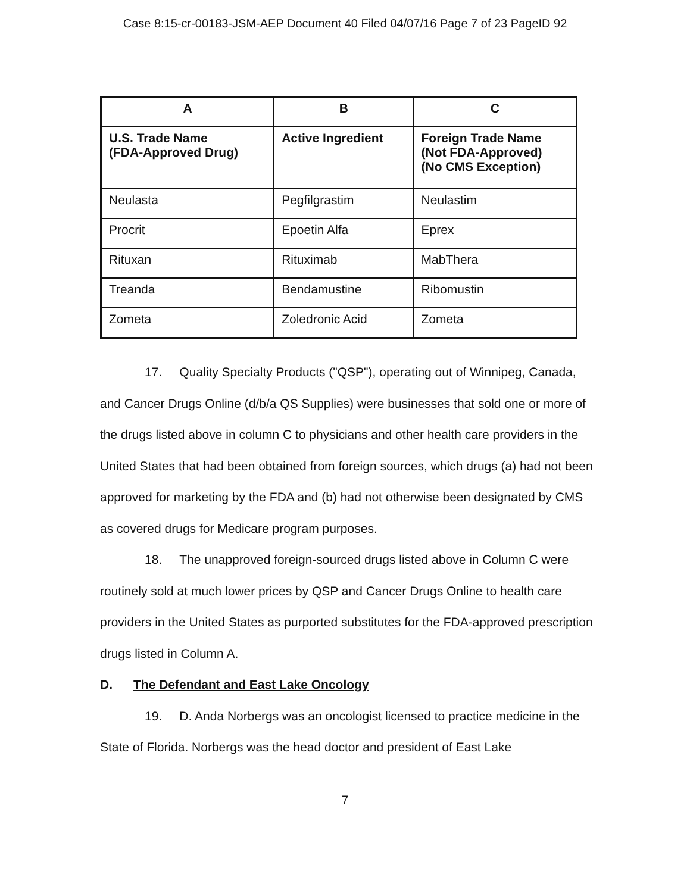Case 8:15-cr-00183-JSM-AEP Document 40 Filed 04/07/16 Page 7 of 23 PageID 92
| A | B | C |
| --- | --- | --- |
| U.S. Trade Name (FDA-Approved Drug) | Active Ingredient | Foreign Trade Name (Not FDA-Approved) (No CMS Exception) |
| Neulasta | Pegfilgrastim | Neulastim |
| Procrit | Epoetin Alfa | Eprex |
| Rituxan | Rituximab | MabThera |
| Treanda | Bendamustine | Ribomustin |
| Zometa | Zoledronic Acid | Zometa |
17. Quality Specialty Products ("QSP"), operating out of Winnipeg, Canada, and Cancer Drugs Online (d/b/a QS Supplies) were businesses that sold one or more of the drugs listed above in column C to physicians and other health care providers in the United States that had been obtained from foreign sources, which drugs (a) had not been approved for marketing by the FDA and (b) had not otherwise been designated by CMS as covered drugs for Medicare program purposes.
18. The unapproved foreign-sourced drugs listed above in Column C were routinely sold at much lower prices by QSP and Cancer Drugs Online to health care providers in the United States as purported substitutes for the FDA-approved prescription drugs listed in Column A.
D. The Defendant and East Lake Oncology
19. D. Anda Norbergs was an oncologist licensed to practice medicine in the State of Florida. Norbergs was the head doctor and president of East Lake
7